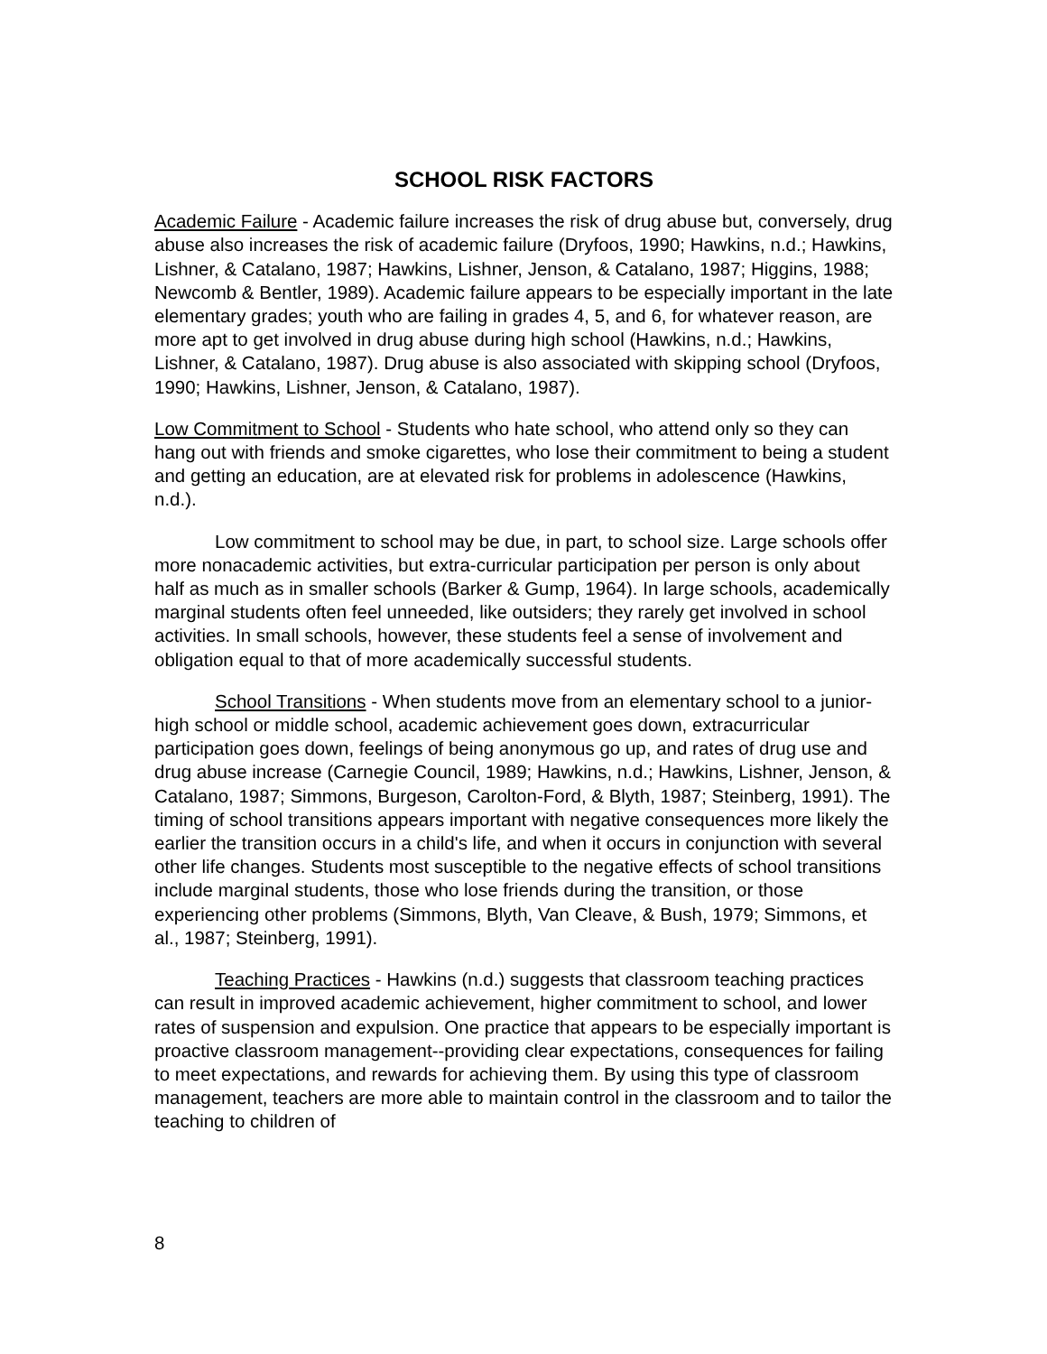SCHOOL RISK FACTORS
Academic Failure - Academic failure increases the risk of drug abuse but, conversely, drug abuse also increases the risk of academic failure (Dryfoos, 1990; Hawkins, n.d.; Hawkins, Lishner, & Catalano, 1987; Hawkins, Lishner, Jenson, & Catalano, 1987; Higgins, 1988; Newcomb & Bentler, 1989). Academic failure appears to be especially important in the late elementary grades; youth who are failing in grades 4, 5, and 6, for whatever reason, are more apt to get involved in drug abuse during high school (Hawkins, n.d.; Hawkins, Lishner, & Catalano, 1987). Drug abuse is also associated with skipping school (Dryfoos, 1990; Hawkins, Lishner, Jenson, & Catalano, 1987).
Low Commitment to School - Students who hate school, who attend only so they can hang out with friends and smoke cigarettes, who lose their commitment to being a student and getting an education, are at elevated risk for problems in adolescence (Hawkins, n.d.).
Low commitment to school may be due, in part, to school size. Large schools offer more nonacademic activities, but extra-curricular participation per person is only about half as much as in smaller schools (Barker & Gump, 1964). In large schools, academically marginal students often feel unneeded, like outsiders; they rarely get involved in school activities. In small schools, however, these students feel a sense of involvement and obligation equal to that of more academically successful students.
School Transitions - When students move from an elementary school to a junior-high school or middle school, academic achievement goes down, extracurricular participation goes down, feelings of being anonymous go up, and rates of drug use and drug abuse increase (Carnegie Council, 1989; Hawkins, n.d.; Hawkins, Lishner, Jenson, & Catalano, 1987; Simmons, Burgeson, Carolton-Ford, & Blyth, 1987; Steinberg, 1991). The timing of school transitions appears important with negative consequences more likely the earlier the transition occurs in a child's life, and when it occurs in conjunction with several other life changes. Students most susceptible to the negative effects of school transitions include marginal students, those who lose friends during the transition, or those experiencing other problems (Simmons, Blyth, Van Cleave, & Bush, 1979; Simmons, et al., 1987; Steinberg, 1991).
Teaching Practices - Hawkins (n.d.) suggests that classroom teaching practices can result in improved academic achievement, higher commitment to school, and lower rates of suspension and expulsion. One practice that appears to be especially important is proactive classroom management--providing clear expectations, consequences for failing to meet expectations, and rewards for achieving them. By using this type of classroom management, teachers are more able to maintain control in the classroom and to tailor the teaching to children of
8